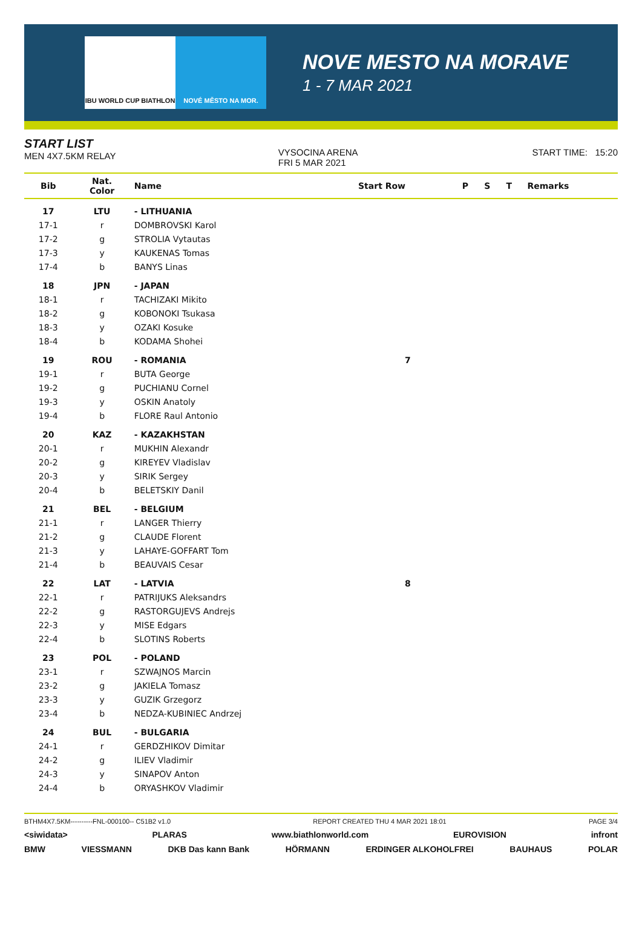IBU WORLD CUP BIATHLON NOVÉ MĚSTO NA MOR.
NOVE MESTO NA MORAVE
1 - 7 MAR 2021
START LIST
MEN 4X7.5KM RELAY
VYSOCINA ARENA
FRI 5 MAR 2021
START TIME: 15:20
| Bib | Nat. Color | Name | Start Row | P | S | T | Remarks |
| --- | --- | --- | --- | --- | --- | --- | --- |
| 17 | LTU | - LITHUANIA | | | | | |
| 17-1 | r | DOMBROVSKI Karol | | | | | |
| 17-2 | g | STROLIA Vytautas | | | | | |
| 17-3 | y | KAUKENAS Tomas | | | | | |
| 17-4 | b | BANYS Linas | | | | | |
| 18 | JPN | - JAPAN | | | | | |
| 18-1 | r | TACHIZAKI Mikito | | | | | |
| 18-2 | g | KOBONOKI Tsukasa | | | | | |
| 18-3 | y | OZAKI Kosuke | | | | | |
| 18-4 | b | KODAMA Shohei | | | | | |
| 19 | ROU | - ROMANIA | 7 | | | | |
| 19-1 | r | BUTA George | | | | | |
| 19-2 | g | PUCHIANU Cornel | | | | | |
| 19-3 | y | OSKIN Anatoly | | | | | |
| 19-4 | b | FLORE Raul Antonio | | | | | |
| 20 | KAZ | - KAZAKHSTAN | | | | | |
| 20-1 | r | MUKHIN Alexandr | | | | | |
| 20-2 | g | KIREYEV Vladislav | | | | | |
| 20-3 | y | SIRIK Sergey | | | | | |
| 20-4 | b | BELETSKIY Danil | | | | | |
| 21 | BEL | - BELGIUM | | | | | |
| 21-1 | r | LANGER Thierry | | | | | |
| 21-2 | g | CLAUDE Florent | | | | | |
| 21-3 | y | LAHAYE-GOFFART Tom | | | | | |
| 21-4 | b | BEAUVAIS Cesar | | | | | |
| 22 | LAT | - LATVIA | 8 | | | | |
| 22-1 | r | PATRIJUKS Aleksandrs | | | | | |
| 22-2 | g | RASTORGUJEVS Andrejs | | | | | |
| 22-3 | y | MISE Edgars | | | | | |
| 22-4 | b | SLOTINS Roberts | | | | | |
| 23 | POL | - POLAND | | | | | |
| 23-1 | r | SZWAJNOS Marcin | | | | | |
| 23-2 | g | JAKIELA Tomasz | | | | | |
| 23-3 | y | GUZIK Grzegorz | | | | | |
| 23-4 | b | NEDZA-KUBINIEC Andrzej | | | | | |
| 24 | BUL | - BULGARIA | | | | | |
| 24-1 | r | GERDZHIKOV Dimitar | | | | | |
| 24-2 | g | ILIEV Vladimir | | | | | |
| 24-3 | y | SINAPOV Anton | | | | | |
| 24-4 | b | ORYASHKOV Vladimir | | | | | |
BTHM4X7.5KM----------FNL-000100-- C51B2 v1.0 REPORT CREATED THU 4 MAR 2021 18:01 PAGE 3/4
<siwidata> PLARAS www.biathlonworld.com EUROVISION infront
BMW VIESSMANN DKB Das kann Bank HÖRMANN ERDINGER ALKOHOLFREI BAUHAUS POLAR